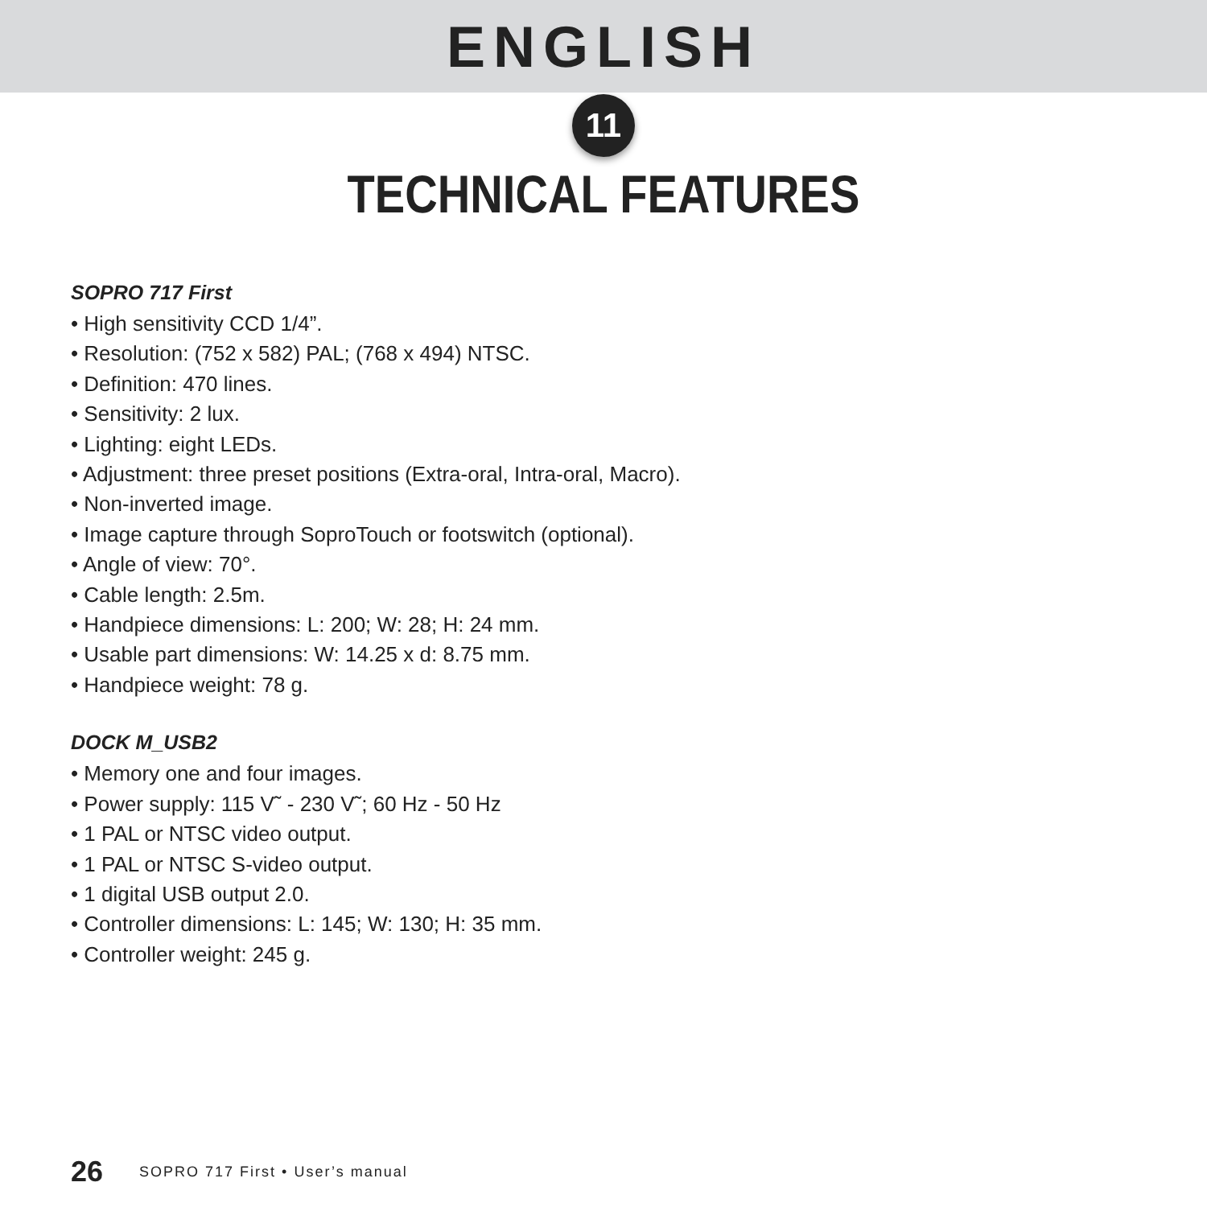ENGLISH
11
TECHNICAL FEATURES
SOPRO 717 First
• High sensitivity CCD 1/4”.
• Resolution: (752 x 582) PAL; (768 x 494) NTSC.
• Definition: 470 lines.
• Sensitivity: 2 lux.
• Lighting: eight LEDs.
• Adjustment: three preset positions (Extra-oral, Intra-oral, Macro).
• Non-inverted image.
• Image capture through SoproTouch or footswitch (optional).
• Angle of view: 70°.
• Cable length: 2.5m.
• Handpiece dimensions: L: 200; W: 28; H: 24 mm.
• Usable part dimensions: W: 14.25 x d: 8.75 mm.
• Handpiece weight: 78 g.
DOCK M_USB2
• Memory one and four images.
• Power supply: 115 V˜ - 230 V˜; 60 Hz - 50 Hz
• 1 PAL or NTSC video output.
• 1 PAL or NTSC S-video output.
• 1 digital USB output 2.0.
• Controller dimensions: L: 145; W: 130; H: 35 mm.
• Controller weight: 245 g.
26 SOPRO 717 First • User’s manual